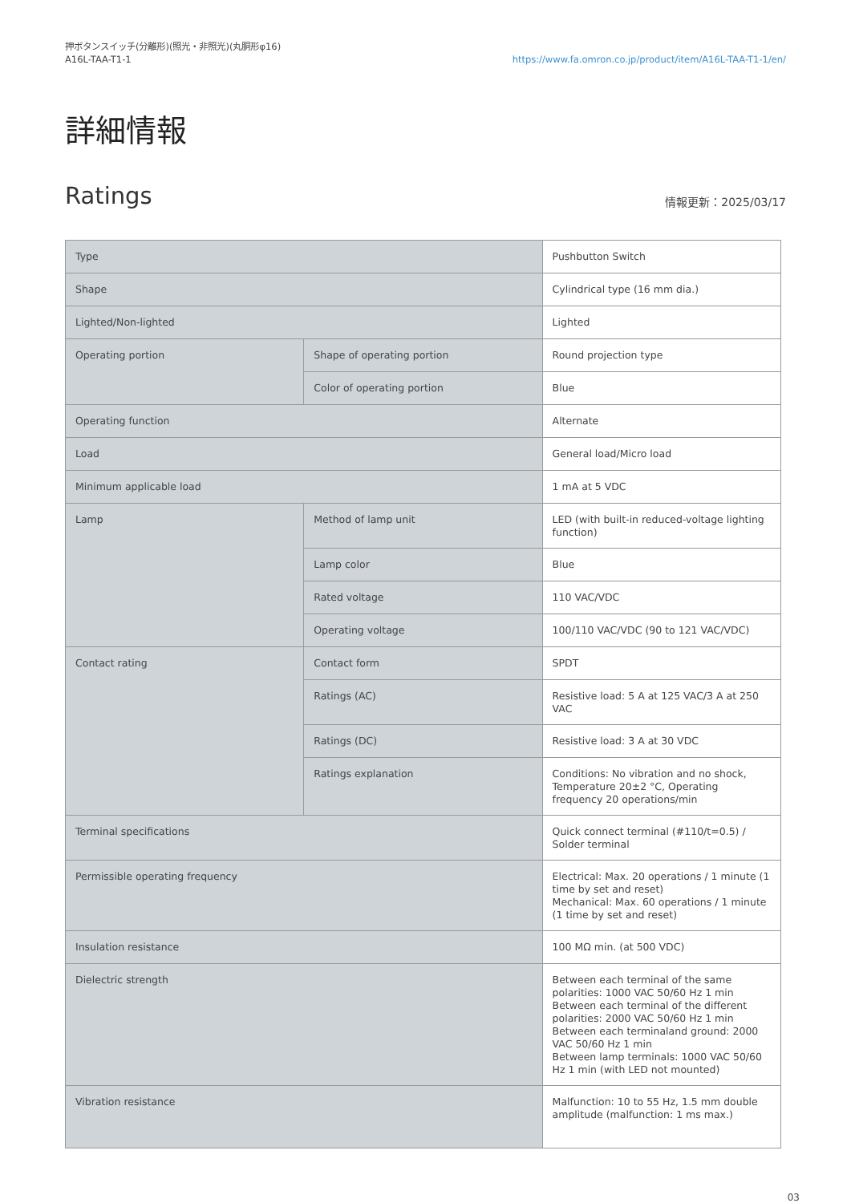押ボタンスイッチ(分離形)(照光・非照光)(丸胴形φ16)
A16L-TAA-T1-1
https://www.fa.omron.co.jp/product/item/A16L-TAA-T1-1/en/
詳細情報
Ratings
情報更新：2025/03/17
| Type | | Pushbutton Switch |
| Shape | | Cylindrical type (16 mm dia.) |
| Lighted/Non-lighted | | Lighted |
| Operating portion | Shape of operating portion | Round projection type |
| | Color of operating portion | Blue |
| Operating function | | Alternate |
| Load | | General load/Micro load |
| Minimum applicable load | | 1 mA at 5 VDC |
| Lamp | Method of lamp unit | LED (with built-in reduced-voltage lighting function) |
| | Lamp color | Blue |
| | Rated voltage | 110 VAC/VDC |
| | Operating voltage | 100/110 VAC/VDC (90 to 121 VAC/VDC) |
| Contact rating | Contact form | SPDT |
| | Ratings (AC) | Resistive load: 5 A at 125 VAC/3 A at 250 VAC |
| | Ratings (DC) | Resistive load: 3 A at 30 VDC |
| | Ratings explanation | Conditions: No vibration and no shock, Temperature 20±2 °C, Operating frequency 20 operations/min |
| Terminal specifications | | Quick connect terminal (#110/t=0.5) / Solder terminal |
| Permissible operating frequency | | Electrical: Max. 20 operations / 1 minute (1 time by set and reset) Mechanical: Max. 60 operations / 1 minute (1 time by set and reset) |
| Insulation resistance | | 100 MΩ min. (at 500 VDC) |
| Dielectric strength | | Between each terminal of the same polarities: 1000 VAC 50/60 Hz 1 min Between each terminal of the different polarities: 2000 VAC 50/60 Hz 1 min Between each terminaland ground: 2000 VAC 50/60 Hz 1 min Between lamp terminals: 1000 VAC 50/60 Hz 1 min (with LED not mounted) |
| Vibration resistance | | Malfunction: 10 to 55 Hz, 1.5 mm double amplitude (malfunction: 1 ms max.) |
03